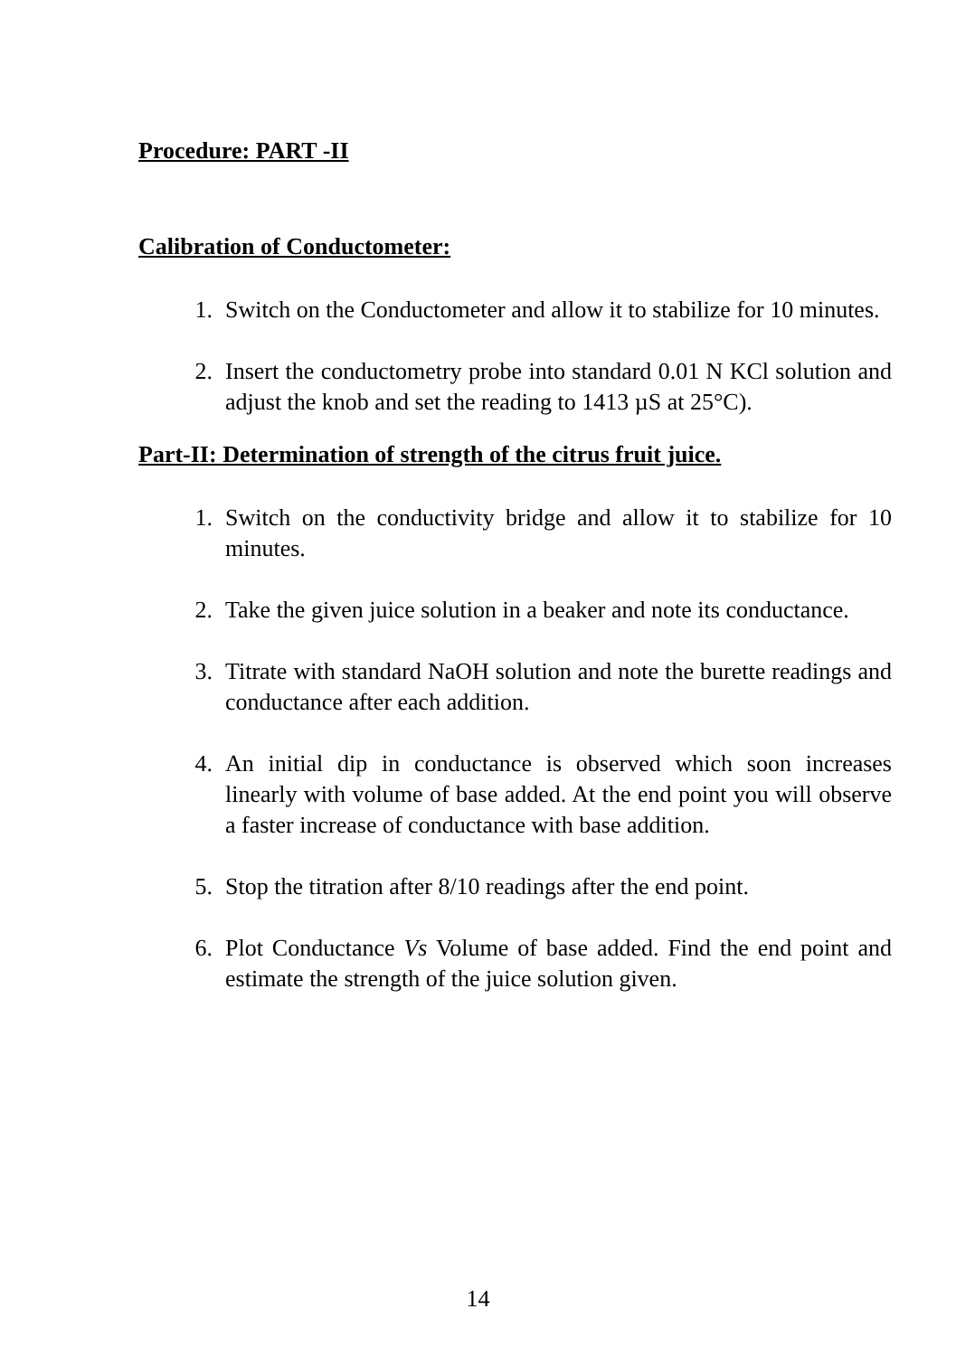Procedure: PART -II
Calibration of Conductometer:
1. Switch on the Conductometer and allow it to stabilize for 10 minutes.
2. Insert the conductometry probe into standard 0.01 N KCl solution and adjust the knob and set the reading to 1413 µS at 25°C).
Part-II: Determination of strength of the citrus fruit juice.
1. Switch on the conductivity bridge and allow it to stabilize for 10 minutes.
2. Take the given juice solution in a beaker and note its conductance.
3. Titrate with standard NaOH solution and note the burette readings and conductance after each addition.
4. An initial dip in conductance is observed which soon increases linearly with volume of base added. At the end point you will observe a faster increase of conductance with base addition.
5. Stop the titration after 8/10 readings after the end point.
6. Plot Conductance Vs Volume of base added. Find the end point and estimate the strength of the juice solution given.
14